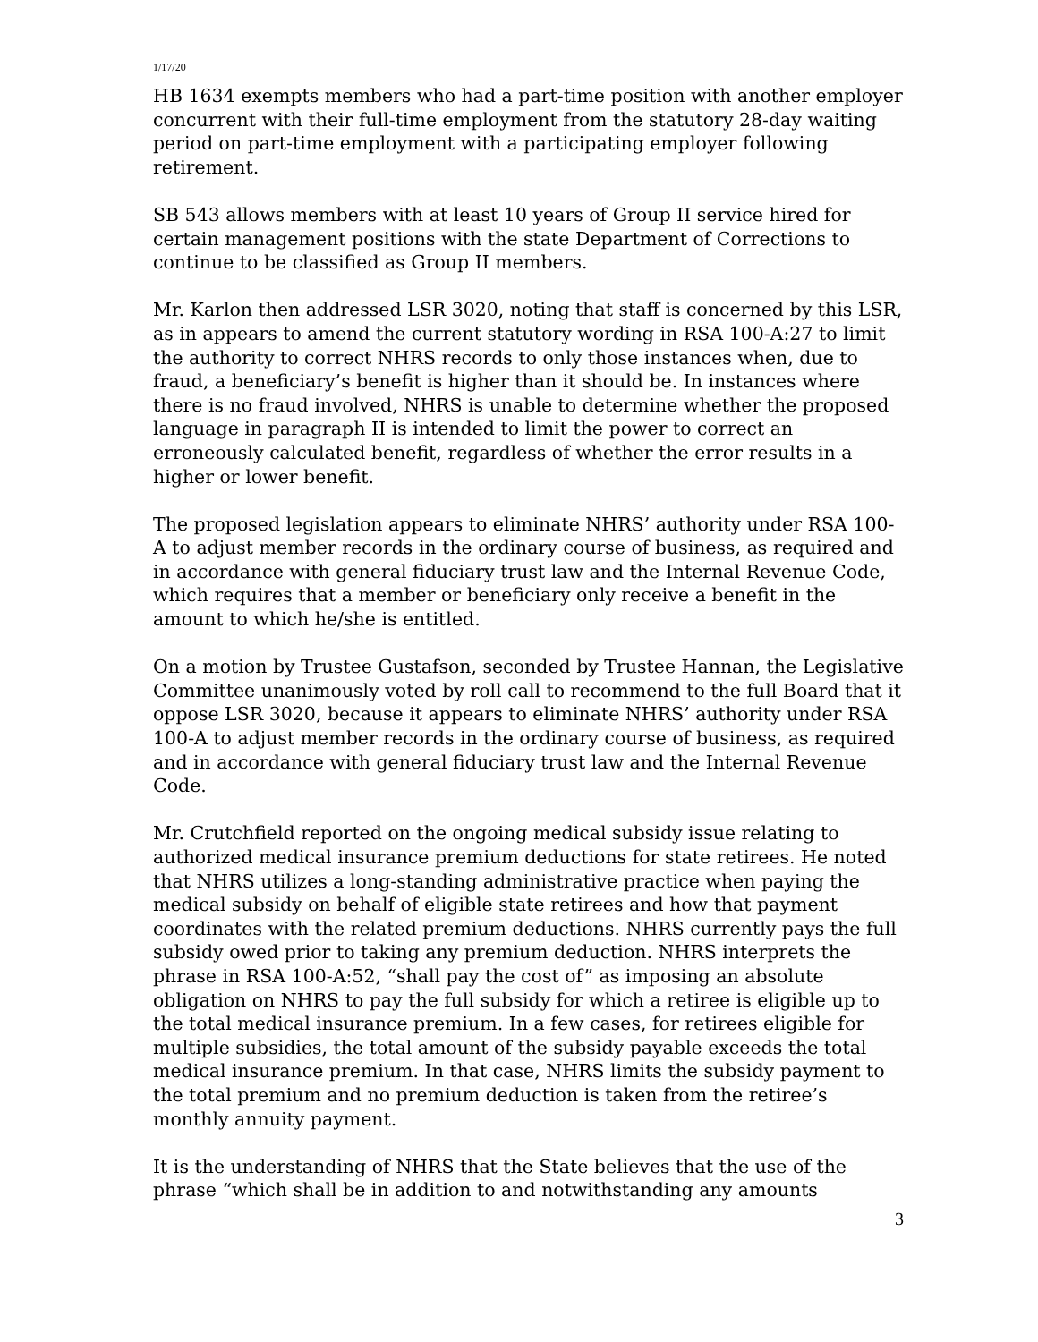1/17/20
HB 1634 exempts members who had a part-time position with another employer concurrent with their full-time employment from the statutory 28-day waiting period on part-time employment with a participating employer following retirement.
SB 543 allows members with at least 10 years of Group II service hired for certain management positions with the state Department of Corrections to continue to be classified as Group II members.
Mr. Karlon then addressed LSR 3020, noting that staff is concerned by this LSR, as in appears to amend the current statutory wording in RSA 100-A:27 to limit the authority to correct NHRS records to only those instances when, due to fraud, a beneficiary’s benefit is higher than it should be. In instances where there is no fraud involved, NHRS is unable to determine whether the proposed language in paragraph II is intended to limit the power to correct an erroneously calculated benefit, regardless of whether the error results in a higher or lower benefit.
The proposed legislation appears to eliminate NHRS’ authority under RSA 100-A to adjust member records in the ordinary course of business, as required and in accordance with general fiduciary trust law and the Internal Revenue Code, which requires that a member or beneficiary only receive a benefit in the amount to which he/she is entitled.
On a motion by Trustee Gustafson, seconded by Trustee Hannan, the Legislative Committee unanimously voted by roll call to recommend to the full Board that it oppose LSR 3020, because it appears to eliminate NHRS’ authority under RSA 100-A to adjust member records in the ordinary course of business, as required and in accordance with general fiduciary trust law and the Internal Revenue Code.
Mr. Crutchfield reported on the ongoing medical subsidy issue relating to authorized medical insurance premium deductions for state retirees. He noted that NHRS utilizes a long-standing administrative practice when paying the medical subsidy on behalf of eligible state retirees and how that payment coordinates with the related premium deductions. NHRS currently pays the full subsidy owed prior to taking any premium deduction. NHRS interprets the phrase in RSA 100-A:52, “shall pay the cost of” as imposing an absolute obligation on NHRS to pay the full subsidy for which a retiree is eligible up to the total medical insurance premium. In a few cases, for retirees eligible for multiple subsidies, the total amount of the subsidy payable exceeds the total medical insurance premium. In that case, NHRS limits the subsidy payment to the total premium and no premium deduction is taken from the retiree’s monthly annuity payment.
It is the understanding of NHRS that the State believes that the use of the phrase “which shall be in addition to and notwithstanding any amounts
3